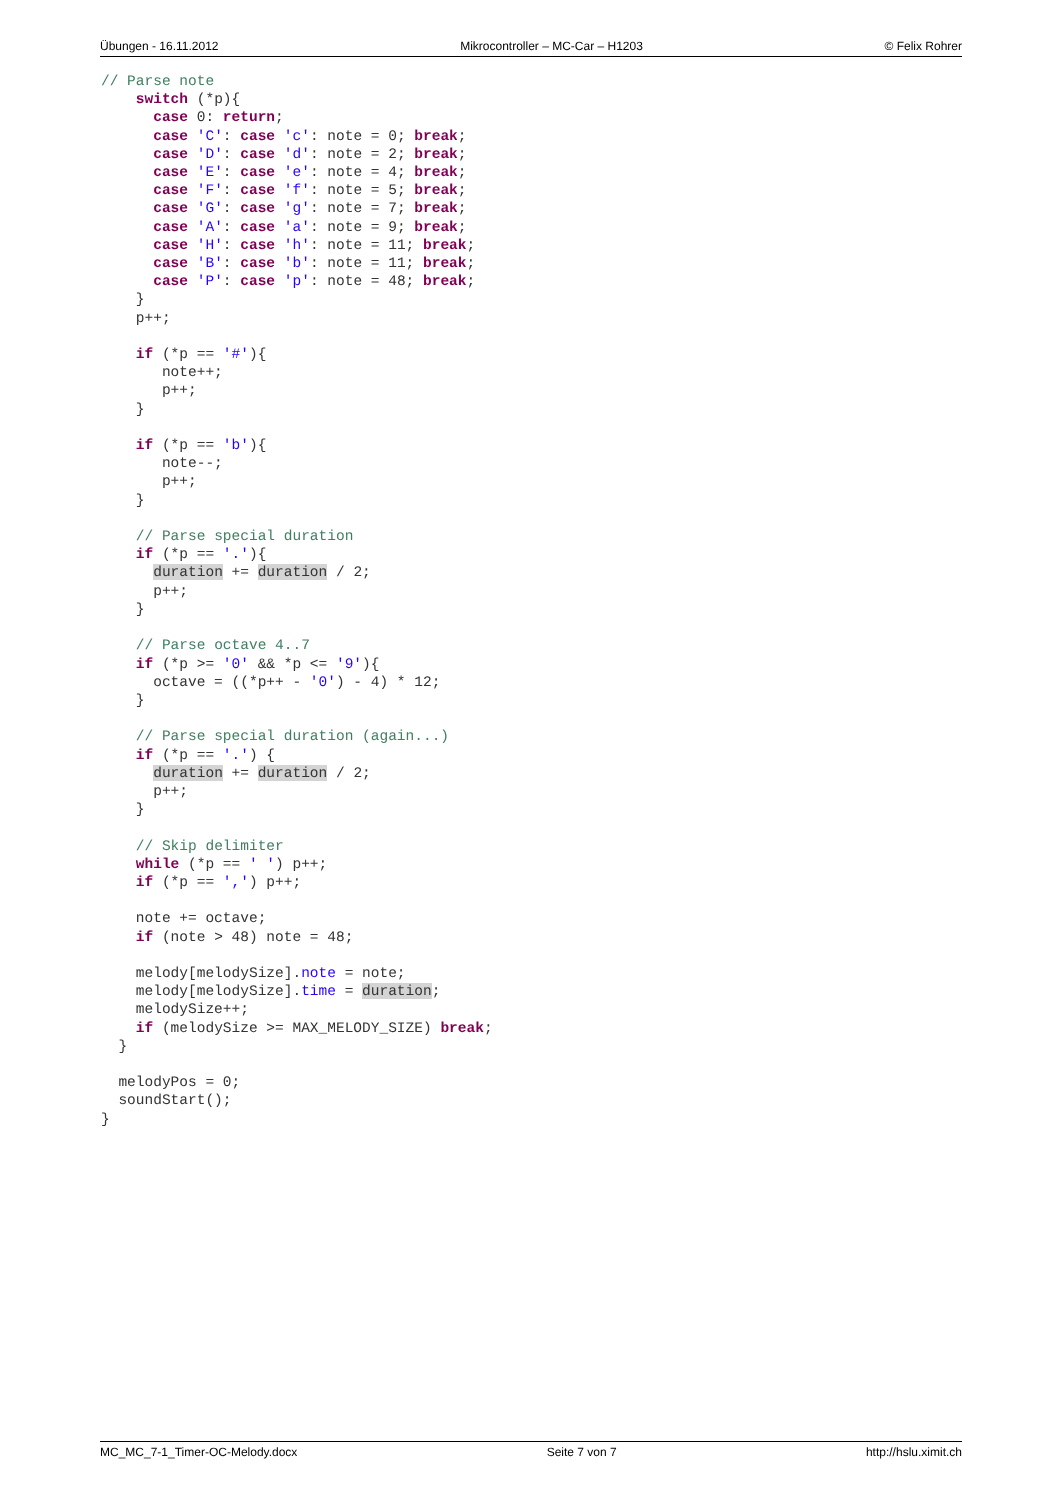Übungen - 16.11.2012 Mikrocontroller – MC-Car – H1203 © Felix Rohrer
// Parse note
    switch (*p){
      case 0: return;
      case 'C': case 'c': note = 0; break;
      case 'D': case 'd': note = 2; break;
      case 'E': case 'e': note = 4; break;
      case 'F': case 'f': note = 5; break;
      case 'G': case 'g': note = 7; break;
      case 'A': case 'a': note = 9; break;
      case 'H': case 'h': note = 11; break;
      case 'B': case 'b': note = 11; break;
      case 'P': case 'p': note = 48; break;
    }
    p++;

    if (*p == '#'){
       note++;
       p++;
    }

    if (*p == 'b'){
       note--;
       p++;
    }

    // Parse special duration
    if (*p == '.'){
      duration += duration / 2;
      p++;
    }

    // Parse octave 4..7
    if (*p >= '0' && *p <= '9'){
      octave = ((*p++ - '0') - 4) * 12;
    }

    // Parse special duration (again...)
    if (*p == '.') {
      duration += duration / 2;
      p++;
    }

    // Skip delimiter
    while (*p == ' ') p++;
    if (*p == ',') p++;

    note += octave;
    if (note > 48) note = 48;

    melody[melodySize].note = note;
    melody[melodySize].time = duration;
    melodySize++;
    if (melodySize >= MAX_MELODY_SIZE) break;
  }

  melodyPos = 0;
  soundStart();
}
MC_MC_7-1_Timer-OC-Melody.docx Seite 7 von 7 http://hslu.ximit.ch